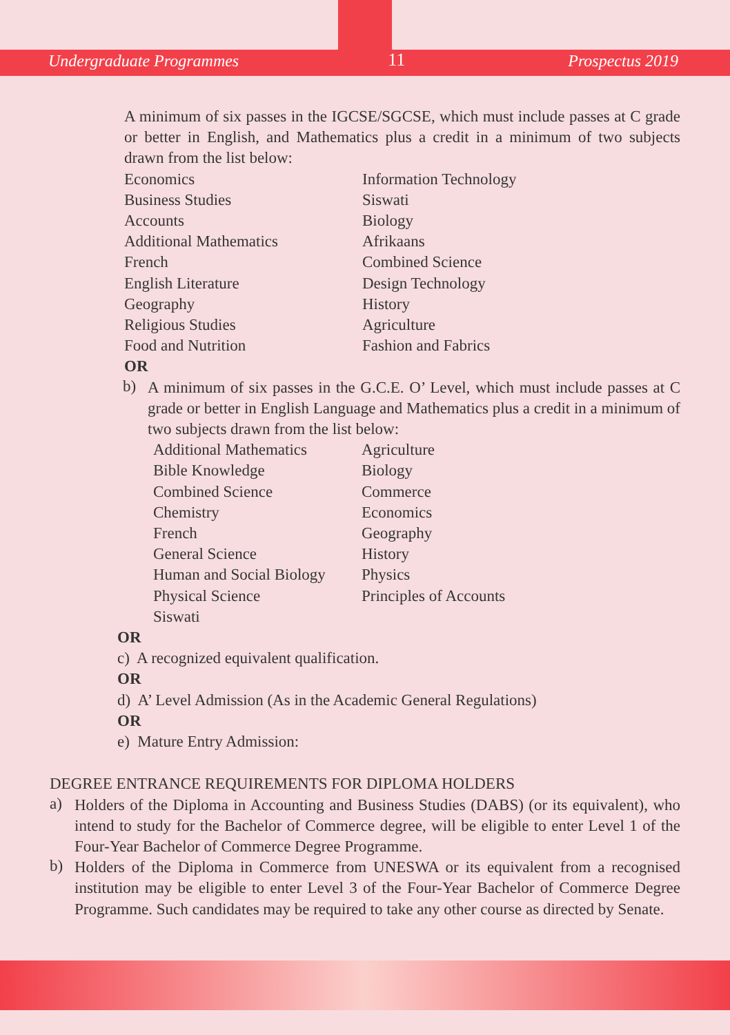Undergraduate Programmes 11 Prospectus 2019
A minimum of six passes in the IGCSE/SGCSE, which must include passes at C grade or better in English, and Mathematics plus a credit in a minimum of two subjects drawn from the list below:
Economics Information Technology Business Studies Siswati Accounts Biology Additional Mathematics Afrikaans French Combined Science English Literature Design Technology Geography History Religious Studies Agriculture Food and Nutrition Fashion and Fabrics
OR
b)
A minimum of six passes in the G.C.E. O’ Level, which must include passes at C grade or better in English Language and Mathematics plus a credit in a minimum of two subjects drawn from the list below:
Additional Mathematics Agriculture Bible Knowledge Biology Combined Science Commerce Chemistry Economics French Geography General Science History Human and Social Biology Physics Physical Science Principles of Accounts Siswati
OR
c) A recognized equivalent qualification.
OR
d) A’ Level Admission (As in the Academic General Regulations)
OR
e) Mature Entry Admission:
DEGREE ENTRANCE REQUIREMENTS FOR DIPLOMA HOLDERS
a)
Holders of the Diploma in Accounting and Business Studies (DABS) (or its equivalent), who intend to study for the Bachelor of Commerce degree, will be eligible to enter Level 1 of the Four-Year Bachelor of Commerce Degree Programme.
b)
Holders of the Diploma in Commerce from UNESWA or its equivalent from a recognised institution may be eligible to enter Level 3 of the Four-Year Bachelor of Commerce Degree Programme. Such candidates may be required to take any other course as directed by Senate.